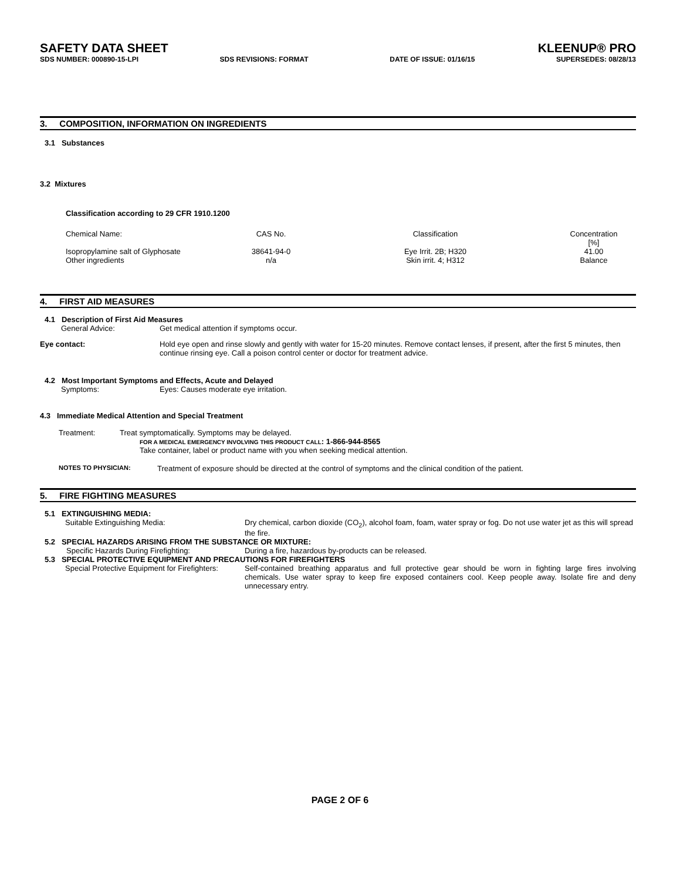SAFETY DATA SHEET KLEENUP® PRO
SDS NUMBER: 000890-15-LPI SDS REVISIONS: FORMAT DATE OF ISSUE: 01/16/15 SUPERSEDES: 08/28/13
3. COMPOSITION, INFORMATION ON INGREDIENTS
3.1 Substances
3.2 Mixtures
Classification according to 29 CFR 1910.1200
| Chemical Name: | CAS No. | Classification | Concentration [%] |
| Isopropylamine salt of Glyphosate | 38641-94-0 | Eye Irrit. 2B; H320 | 41.00 |
| Other ingredients | n/a | Skin irrit. 4; H312 | Balance |
4. FIRST AID MEASURES
4.1 Description of First Aid Measures
| General Advice: | Get medical attention if symptoms occur. |
| Eye contact: | Hold eye open and rinse slowly and gently with water for 15-20 minutes. Remove contact lenses, if present, after the first 5 minutes, then continue rinsing eye. Call a poison control center or doctor for treatment advice. |
4.2 Most Important Symptoms and Effects, Acute and Delayed
| Symptoms: | Eyes: Causes moderate eye irritation. |
4.3 Immediate Medical Attention and Special Treatment
| Treatment: | Treat symptomatically. Symptoms may be delayed. FOR A MEDICAL EMERGENCY INVOLVING THIS PRODUCT CALL : 1-866-944-8565 Take container, label or product name with you when seeking medical attention. |
| NOTES TO PHYSICIAN: | Treatment of exposure should be directed at the control of symptoms and the clinical condition of the patient. |
5. FIRE FIGHTING MEASURES
5.1 EXTINGUISHING MEDIA:
| Suitable Extinguishing Media: | Dry chemical, carbon dioxide (CO<sub>2</sub>), alcohol foam, foam, water spray or fog. Do not use water jet as this will spread the fire. |
5.2 SPECIAL HAZARDS ARISING FROM THE SUBSTANCE OR MIXTURE:
| Specific Hazards During Firefighting: | During a fire, hazardous by-products can be released. |
5.3 SPECIAL PROTECTIVE EQUIPMENT AND PRECAUTIONS FOR FIREFIGHTERS
| Special Protective Equipment for Firefighters: | Self-contained breathing apparatus and full protective gear should be worn in fighting large fires involving chemicals. Use water spray to keep fire exposed containers cool. Keep people away. Isolate fire and deny unnecessary entry. |
PAGE 2 OF 6